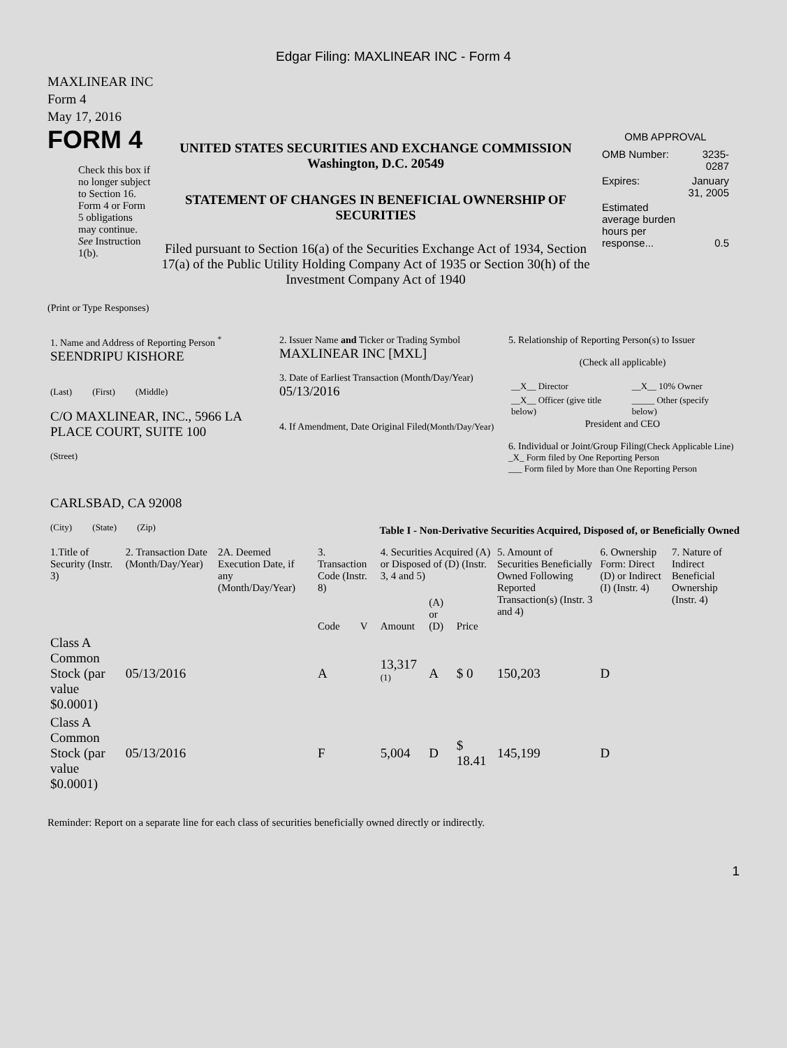Edgar Filing: MAXLINEAR INC - Form 4
MAXLINEAR INC
Form 4
May 17, 2016
FORM 4
Check this box if no longer subject to Section 16. Form 4 or Form 5 obligations may continue. See Instruction 1(b).
UNITED STATES SECURITIES AND EXCHANGE COMMISSION
Washington, D.C. 20549
STATEMENT OF CHANGES IN BENEFICIAL OWNERSHIP OF SECURITIES
Filed pursuant to Section 16(a) of the Securities Exchange Act of 1934, Section 17(a) of the Public Utility Holding Company Act of 1935 or Section 30(h) of the Investment Company Act of 1940
OMB APPROVAL
| OMB Number: | 3235-0287 |
| Expires: | January 31, 2005 |
| Estimated average burden hours per response... | 0.5 |
(Print or Type Responses)
| 1. Name and Address of Reporting Person <sup>*</sup> SEENDRIPU KISHORE (Last) (First) (Middle) C/O MAXLINEAR, INC., 5966 LA PLACE COURT, SUITE 100 (Street) CARLSBAD, CA 92008 (City) (State) (Zip) | 2. Issuer Name and Ticker or Trading Symbol MAXLINEAR INC [MXL] 3. Date of Earliest Transaction (Month/Day/Year) 05/13/2016 4. If Amendment, Date Original Filed (Month/Day/Year) | 5. Relationship of Reporting Person(s) to Issuer (Check all applicable) / __X__ Director / __X__ 10% Owner / / __X__ Officer (give title below) / _____ Other (specify below) / President and CEO 6. Individual or Joint/Group Filing (Check Applicable Line) _X_ Form filed by One Reporting Person ___ Form filed by More than One Reporting Person |
Table I - Non-Derivative Securities Acquired, Disposed of, or Beneficially Owned
| 1.Title of Security (Instr. 3) | 2. Transaction Date (Month/Day/Year) | 2A. Deemed Execution Date, if any (Month/Day/Year) | 3. Transaction Code (Instr. 8) | | 4. Securities Acquired (A) or Disposed of (D) (Instr. 3, 4 and 5) | | | 5. Amount of Securities Beneficially Owned Following Reported Transaction(s) (Instr. 3 and 4) | 6. Ownership Form: Direct (D) or Indirect (I) (Instr. 4) | 7. Nature of Indirect Beneficial Ownership (Instr. 4) |
| --- | --- | --- | --- | --- | --- | --- | --- | --- | --- | --- |
| | | | Code | V | Amount | (A) or (D) | Price | | | |
| Class A Common Stock (par value $0.0001) | 05/13/2016 | | A | | 13,317 <sup>(1)</sup> | A | $ 0 | 150,203 | D | |
| Class A Common Stock (par value $0.0001) | 05/13/2016 | | F | | 5,004 | D | $ 18.41 | 145,199 | D | |
Reminder: Report on a separate line for each class of securities beneficially owned directly or indirectly.
1